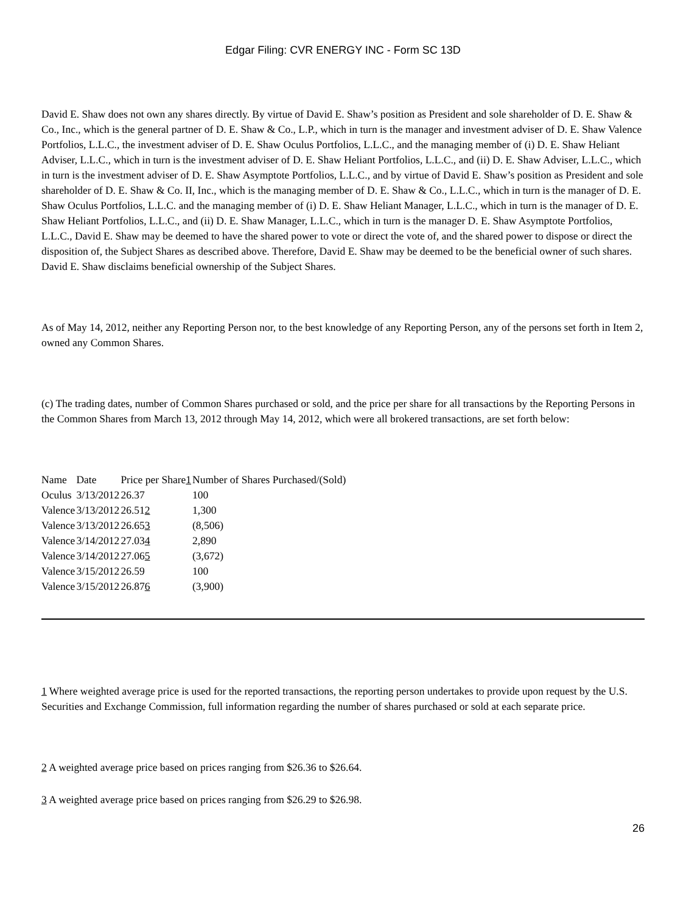Edgar Filing: CVR ENERGY INC - Form SC 13D
David E. Shaw does not own any shares directly. By virtue of David E. Shaw’s position as President and sole shareholder of D. E. Shaw & Co., Inc., which is the general partner of D. E. Shaw & Co., L.P., which in turn is the manager and investment adviser of D. E. Shaw Valence Portfolios, L.L.C., the investment adviser of D. E. Shaw Oculus Portfolios, L.L.C., and the managing member of (i) D. E. Shaw Heliant Adviser, L.L.C., which in turn is the investment adviser of D. E. Shaw Heliant Portfolios, L.L.C., and (ii) D. E. Shaw Adviser, L.L.C., which in turn is the investment adviser of D. E. Shaw Asymptote Portfolios, L.L.C., and by virtue of David E. Shaw’s position as President and sole shareholder of D. E. Shaw & Co. II, Inc., which is the managing member of D. E. Shaw & Co., L.L.C., which in turn is the manager of D. E. Shaw Oculus Portfolios, L.L.C. and the managing member of (i) D. E. Shaw Heliant Manager, L.L.C., which in turn is the manager of D. E. Shaw Heliant Portfolios, L.L.C., and (ii) D. E. Shaw Manager, L.L.C., which in turn is the manager D. E. Shaw Asymptote Portfolios, L.L.C., David E. Shaw may be deemed to have the shared power to vote or direct the vote of, and the shared power to dispose or direct the disposition of, the Subject Shares as described above. Therefore, David E. Shaw may be deemed to be the beneficial owner of such shares. David E. Shaw disclaims beneficial ownership of the Subject Shares.
As of May 14, 2012, neither any Reporting Person nor, to the best knowledge of any Reporting Person, any of the persons set forth in Item 2, owned any Common Shares.
(c) The trading dates, number of Common Shares purchased or sold, and the price per share for all transactions by the Reporting Persons in the Common Shares from March 13, 2012 through May 14, 2012, which were all brokered transactions, are set forth below:
| Name | Date | Price per Share 1 | Number of Shares Purchased/(Sold) |
| Oculus | 3/13/2012 | 26.37 | 100 |
| Valence | 3/13/2012 | 26.51 2 | 1,300 |
| Valence | 3/13/2012 | 26.65 3 | (8,506) |
| Valence | 3/14/2012 | 27.03 4 | 2,890 |
| Valence | 3/14/2012 | 27.06 5 | (3,672) |
| Valence | 3/15/2012 | 26.59 | 100 |
| Valence | 3/15/2012 | 26.87 6 | (3,900) |
1 Where weighted average price is used for the reported transactions, the reporting person undertakes to provide upon request by the U.S. Securities and Exchange Commission, full information regarding the number of shares purchased or sold at each separate price.
2 A weighted average price based on prices ranging from $26.36 to $26.64.
3 A weighted average price based on prices ranging from $26.29 to $26.98.
26